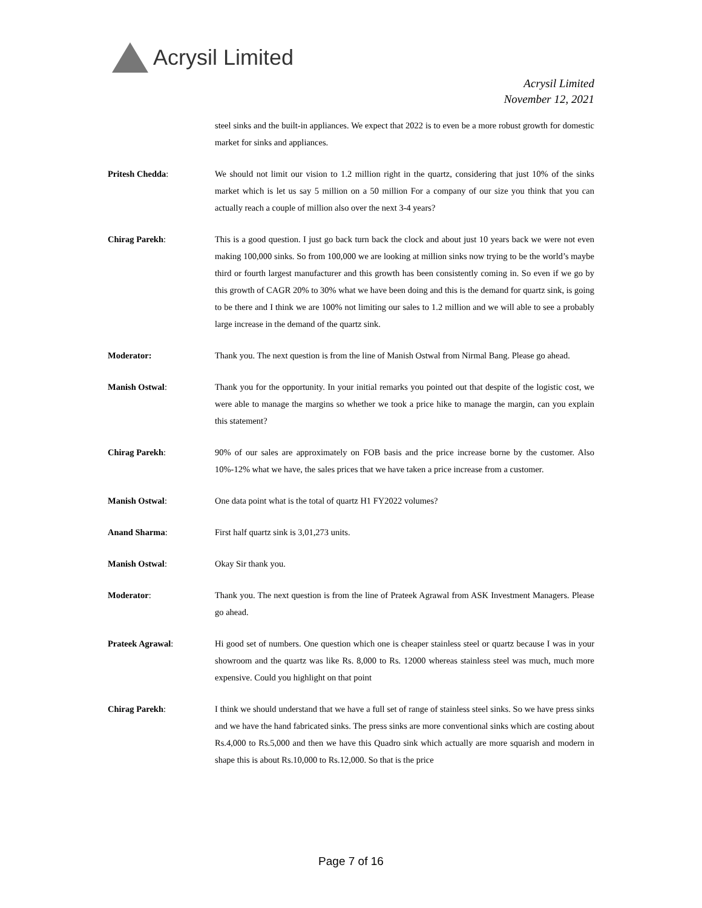Acrysil Limited
Acrysil Limited
November 12, 2021
steel sinks and the built-in appliances. We expect that 2022 is to even be a more robust growth for domestic market for sinks and appliances.
Pritesh Chedda: We should not limit our vision to 1.2 million right in the quartz, considering that just 10% of the sinks market which is let us say 5 million on a 50 million For a company of our size you think that you can actually reach a couple of million also over the next 3-4 years?
Chirag Parekh: This is a good question. I just go back turn back the clock and about just 10 years back we were not even making 100,000 sinks. So from 100,000 we are looking at million sinks now trying to be the world’s maybe third or fourth largest manufacturer and this growth has been consistently coming in. So even if we go by this growth of CAGR 20% to 30% what we have been doing and this is the demand for quartz sink, is going to be there and I think we are 100% not limiting our sales to 1.2 million and we will able to see a probably large increase in the demand of the quartz sink.
Moderator: Thank you. The next question is from the line of Manish Ostwal from Nirmal Bang. Please go ahead.
Manish Ostwal: Thank you for the opportunity. In your initial remarks you pointed out that despite of the logistic cost, we were able to manage the margins so whether we took a price hike to manage the margin, can you explain this statement?
Chirag Parekh: 90% of our sales are approximately on FOB basis and the price increase borne by the customer. Also 10%-12% what we have, the sales prices that we have taken a price increase from a customer.
Manish Ostwal: One data point what is the total of quartz H1 FY2022 volumes?
Anand Sharma: First half quartz sink is 3,01,273 units.
Manish Ostwal: Okay Sir thank you.
Moderator: Thank you. The next question is from the line of Prateek Agrawal from ASK Investment Managers. Please go ahead.
Prateek Agrawal: Hi good set of numbers. One question which one is cheaper stainless steel or quartz because I was in your showroom and the quartz was like Rs. 8,000 to Rs. 12000 whereas stainless steel was much, much more expensive. Could you highlight on that point
Chirag Parekh: I think we should understand that we have a full set of range of stainless steel sinks. So we have press sinks and we have the hand fabricated sinks. The press sinks are more conventional sinks which are costing about Rs.4,000 to Rs.5,000 and then we have this Quadro sink which actually are more squarish and modern in shape this is about Rs.10,000 to Rs.12,000. So that is the price
Page 7 of 16